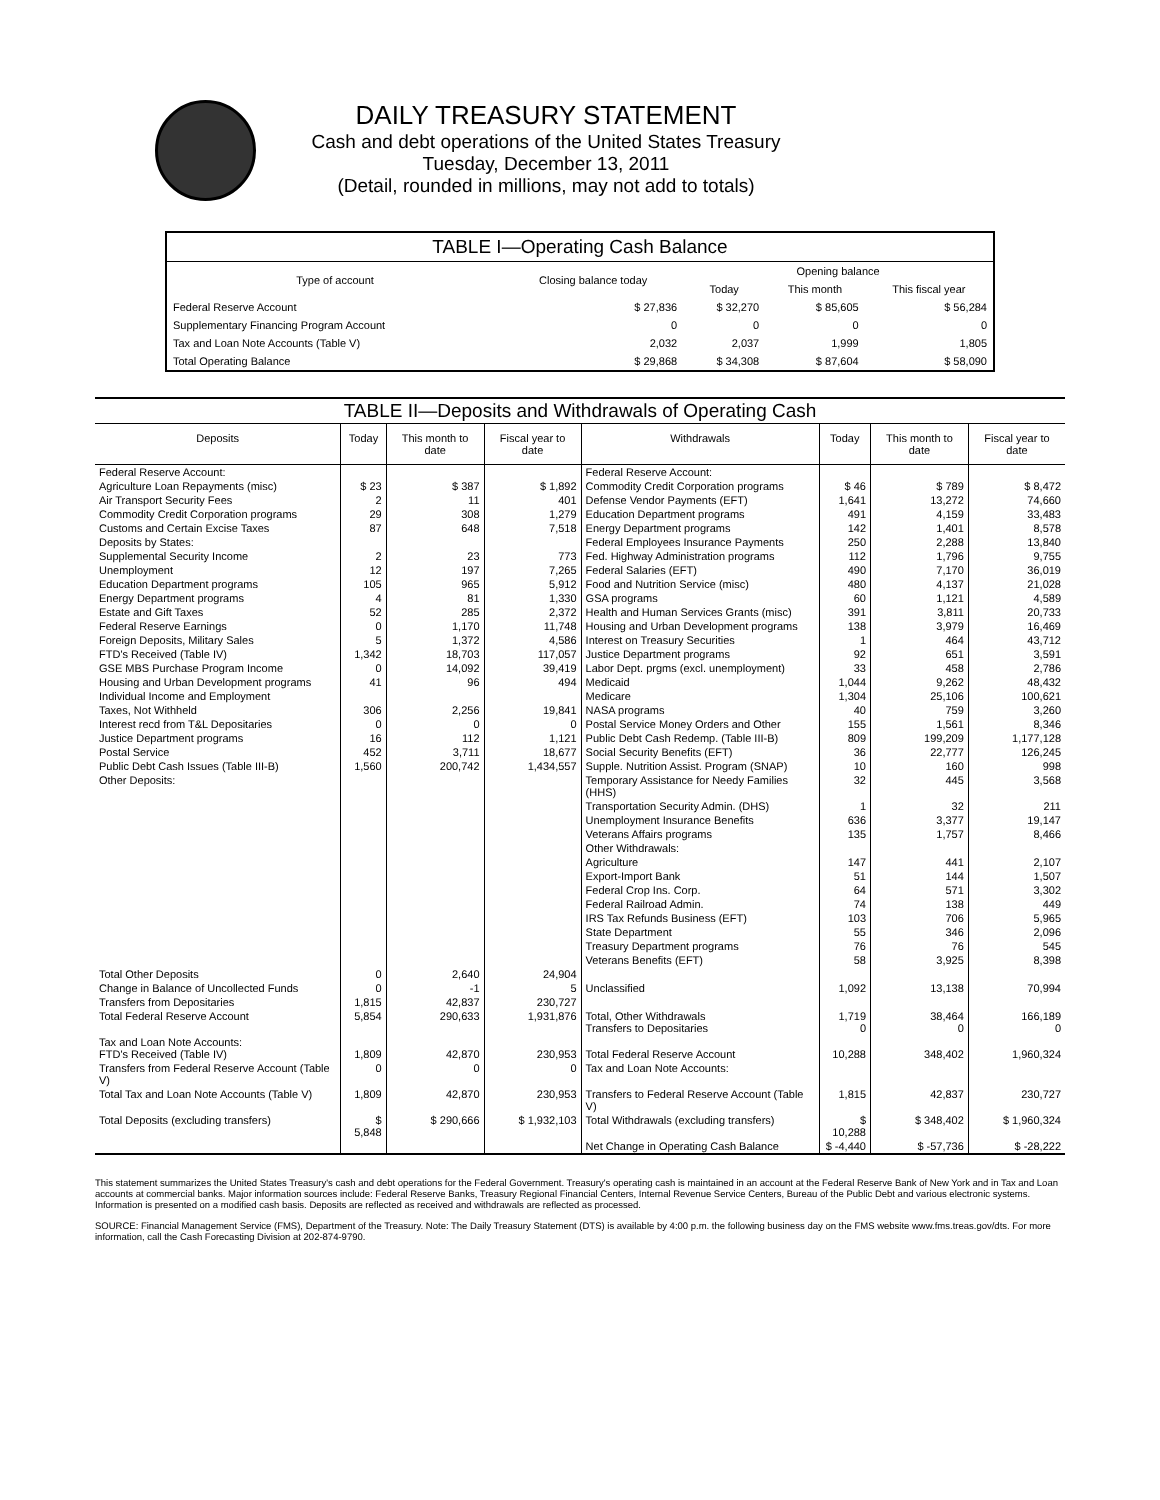DAILY TREASURY STATEMENT
Cash and debt operations of the United States Treasury
Tuesday, December 13, 2011
(Detail, rounded in millions, may not add to totals)
| TABLE I—Operating Cash Balance | | | | |
| Type of account | Closing balance today | Opening balance | | |
| | | Today | This month | This fiscal year |
| Federal Reserve Account | $ 27,836 | $ 32,270 | $ 85,605 | $ 56,284 |
| Supplementary Financing Program Account | 0 | 0 | 0 | 0 |
| Tax and Loan Note Accounts (Table V) | 2,032 | 2,037 | 1,999 | 1,805 |
| Total Operating Balance | $ 29,868 | $ 34,308 | $ 87,604 | $ 58,090 |
| TABLE II—Deposits and Withdrawals of Operating Cash | | | | | | | |
| Deposits | Today | This month to date | Fiscal year to date | Withdrawals | Today | This month to date | Fiscal year to date |
| Federal Reserve Account: | | | | Federal Reserve Account: | | | |
| Agriculture Loan Repayments (misc) | $ 23 | $ 387 | $ 1,892 | Commodity Credit Corporation programs | $ 46 | $ 789 | $ 8,472 |
| Air Transport Security Fees | 2 | 11 | 401 | Defense Vendor Payments (EFT) | 1,641 | 13,272 | 74,660 |
| Commodity Credit Corporation programs | 29 | 308 | 1,279 | Education Department programs | 491 | 4,159 | 33,483 |
| Customs and Certain Excise Taxes | 87 | 648 | 7,518 | Energy Department programs | 142 | 1,401 | 8,578 |
| Deposits by States: | | | | Federal Employees Insurance Payments | 250 | 2,288 | 13,840 |
| Supplemental Security Income | 2 | 23 | 773 | Fed. Highway Administration programs | 112 | 1,796 | 9,755 |
| Unemployment | 12 | 197 | 7,265 | Federal Salaries (EFT) | 490 | 7,170 | 36,019 |
| Education Department programs | 105 | 965 | 5,912 | Food and Nutrition Service (misc) | 480 | 4,137 | 21,028 |
| Energy Department programs | 4 | 81 | 1,330 | GSA programs | 60 | 1,121 | 4,589 |
| Estate and Gift Taxes | 52 | 285 | 2,372 | Health and Human Services Grants (misc) | 391 | 3,811 | 20,733 |
| Federal Reserve Earnings | 0 | 1,170 | 11,748 | Housing and Urban Development programs | 138 | 3,979 | 16,469 |
| Foreign Deposits, Military Sales | 5 | 1,372 | 4,586 | Interest on Treasury Securities | 1 | 464 | 43,712 |
| FTD's Received (Table IV) | 1,342 | 18,703 | 117,057 | Justice Department programs | 92 | 651 | 3,591 |
| GSE MBS Purchase Program Income | 0 | 14,092 | 39,419 | Labor Dept. prgms (excl. unemployment) | 33 | 458 | 2,786 |
| Housing and Urban Development programs | 41 | 96 | 494 | Medicaid | 1,044 | 9,262 | 48,432 |
| Individual Income and Employment | | | | Medicare | 1,304 | 25,106 | 100,621 |
| Taxes, Not Withheld | 306 | 2,256 | 19,841 | NASA programs | 40 | 759 | 3,260 |
| Interest recd from T&L Depositaries | 0 | 0 | 0 | Postal Service Money Orders and Other | 155 | 1,561 | 8,346 |
| Justice Department programs | 16 | 112 | 1,121 | Public Debt Cash Redemp. (Table III-B) | 809 | 199,209 | 1,177,128 |
| Postal Service | 452 | 3,711 | 18,677 | Social Security Benefits (EFT) | 36 | 22,777 | 126,245 |
| Public Debt Cash Issues (Table III-B) | 1,560 | 200,742 | 1,434,557 | Supple. Nutrition Assist. Program (SNAP) | 10 | 160 | 998 |
| Other Deposits: | | | | Temporary Assistance for Needy Families (HHS) | 32 | 445 | 3,568 |
| | | | | Transportation Security Admin. (DHS) | 1 | 32 | 211 |
| | | | | Unemployment Insurance Benefits | 636 | 3,377 | 19,147 |
| | | | | Veterans Affairs programs | 135 | 1,757 | 8,466 |
| | | | | Other Withdrawals: | | | |
| | | | | Agriculture | 147 | 441 | 2,107 |
| | | | | Export-Import Bank | 51 | 144 | 1,507 |
| | | | | Federal Crop Ins. Corp. | 64 | 571 | 3,302 |
| | | | | Federal Railroad Admin. | 74 | 138 | 449 |
| | | | | IRS Tax Refunds Business (EFT) | 103 | 706 | 5,965 |
| | | | | State Department | 55 | 346 | 2,096 |
| | | | | Treasury Department programs | 76 | 76 | 545 |
| | | | | Veterans Benefits (EFT) | 58 | 3,925 | 8,398 |
| Total Other Deposits | 0 | 2,640 | 24,904 | | | | |
| Change in Balance of Uncollected Funds | 0 | -1 | 5 | Unclassified | 1,092 | 13,138 | 70,994 |
| Transfers from Depositaries | 1,815 | 42,837 | 230,727 | | | | |
| Total Federal Reserve Account | 5,854 | 290,633 | 1,931,876 | Total, Other Withdrawals Transfers to Depositaries | 1,719 0 | 38,464 0 | 166,189 0 |
| Tax and Loan Note Accounts: FTD's Received (Table IV) | 1,809 | 42,870 | 230,953 | Total Federal Reserve Account | 10,288 | 348,402 | 1,960,324 |
| Transfers from Federal Reserve Account (Table V) | 0 | 0 | 0 | Tax and Loan Note Accounts: | | | |
| Total Tax and Loan Note Accounts (Table V) | 1,809 | 42,870 | 230,953 | Transfers to Federal Reserve Account (Table V) | 1,815 | 42,837 | 230,727 |
| Total Deposits (excluding transfers) | $ 5,848 | $ 290,666 | $ 1,932,103 | Total Withdrawals (excluding transfers) | $ 10,288 | $ 348,402 | $ 1,960,324 |
| | | | | Net Change in Operating Cash Balance | $ -4,440 | $ -57,736 | $ -28,222 |
This statement summarizes the United States Treasury's cash and debt operations for the Federal Government. Treasury's operating cash is maintained in an account at the Federal Reserve Bank of New York and in Tax and Loan accounts at commercial banks. Major information sources include: Federal Reserve Banks, Treasury Regional Financial Centers, Internal Revenue Service Centers, Bureau of the Public Debt and various electronic systems. Information is presented on a modified cash basis. Deposits are reflected as received and withdrawals are reflected as processed.
SOURCE: Financial Management Service (FMS), Department of the Treasury. Note: The Daily Treasury Statement (DTS) is available by 4:00 p.m. the following business day on the FMS website www.fms.treas.gov/dts. For more information, call the Cash Forecasting Division at 202-874-9790.